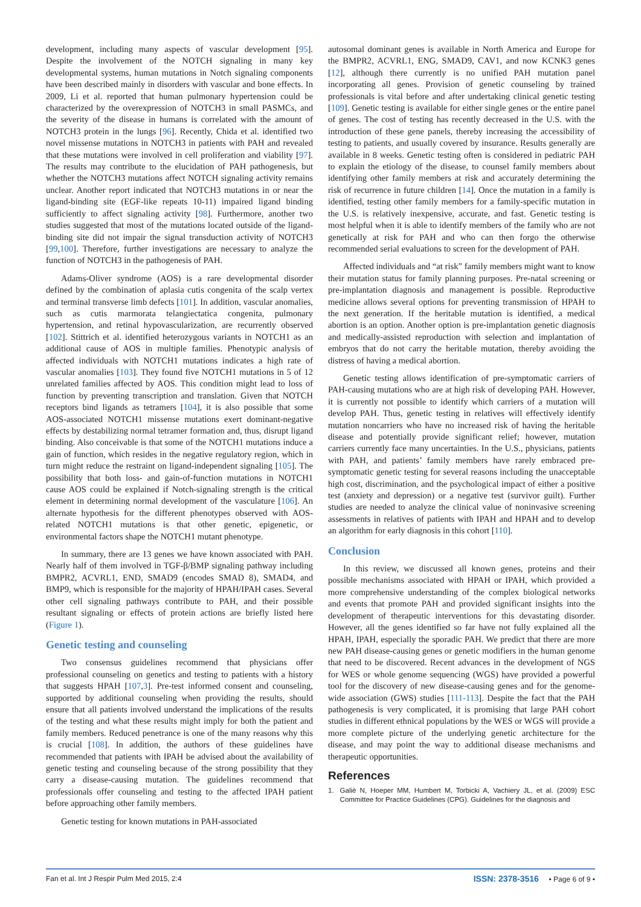development, including many aspects of vascular development [95]. Despite the involvement of the NOTCH signaling in many key developmental systems, human mutations in Notch signaling components have been described mainly in disorders with vascular and bone effects. In 2009, Li et al. reported that human pulmonary hypertension could be characterized by the overexpression of NOTCH3 in small PASMCs, and the severity of the disease in humans is correlated with the amount of NOTCH3 protein in the lungs [96]. Recently, Chida et al. identified two novel missense mutations in NOTCH3 in patients with PAH and revealed that these mutations were involved in cell proliferation and viability [97]. The results may contribute to the elucidation of PAH pathogenesis, but whether the NOTCH3 mutations affect NOTCH signaling activity remains unclear. Another report indicated that NOTCH3 mutations in or near the ligand-binding site (EGF-like repeats 10-11) impaired ligand binding sufficiently to affect signaling activity [98]. Furthermore, another two studies suggested that most of the mutations located outside of the ligand-binding site did not impair the signal transduction activity of NOTCH3 [99,100]. Therefore, further investigations are necessary to analyze the function of NOTCH3 in the pathogenesis of PAH.
Adams-Oliver syndrome (AOS) is a rare developmental disorder defined by the combination of aplasia cutis congenita of the scalp vertex and terminal transverse limb defects [101]. In addition, vascular anomalies, such as cutis marmorata telangiectatica congenita, pulmonary hypertension, and retinal hypovascularization, are recurrently observed [102]. Stittrich et al. identified heterozygous variants in NOTCH1 as an additional cause of AOS in multiple families. Phenotypic analysis of affected individuals with NOTCH1 mutations indicates a high rate of vascular anomalies [103]. They found five NOTCH1 mutations in 5 of 12 unrelated families affected by AOS. This condition might lead to loss of function by preventing transcription and translation. Given that NOTCH receptors bind ligands as tetramers [104], it is also possible that some AOS-associated NOTCH1 missense mutations exert dominant-negative effects by destabilizing normal tetramer formation and, thus, disrupt ligand binding. Also conceivable is that some of the NOTCH1 mutations induce a gain of function, which resides in the negative regulatory region, which in turn might reduce the restraint on ligand-independent signaling [105]. The possibility that both loss- and gain-of-function mutations in NOTCH1 cause AOS could be explained if Notch-signaling strength is the critical element in determining normal development of the vasculature [106]. An alternate hypothesis for the different phenotypes observed with AOS-related NOTCH1 mutations is that other genetic, epigenetic, or environmental factors shape the NOTCH1 mutant phenotype.
In summary, there are 13 genes we have known associated with PAH. Nearly half of them involved in TGF-β/BMP signaling pathway including BMPR2, ACVRL1, END, SMAD9 (encodes SMAD 8), SMAD4, and BMP9, which is responsible for the majority of HPAH/IPAH cases. Several other cell signaling pathways contribute to PAH, and their possible resultant signaling or effects of protein actions are briefly listed here (Figure 1).
Genetic testing and counseling
Two consensus guidelines recommend that physicians offer professional counseling on genetics and testing to patients with a history that suggests HPAH [107,3]. Pre-test informed consent and counseling, supported by additional counseling when providing the results, should ensure that all patients involved understand the implications of the results of the testing and what these results might imply for both the patient and family members. Reduced penetrance is one of the many reasons why this is crucial [108]. In addition, the authors of these guidelines have recommended that patients with IPAH be advised about the availability of genetic testing and counseling because of the strong possibility that they carry a disease-causing mutation. The guidelines recommend that professionals offer counseling and testing to the affected IPAH patient before approaching other family members.
Genetic testing for known mutations in PAH-associated
autosomal dominant genes is available in North America and Europe for the BMPR2, ACVRL1, ENG, SMAD9, CAV1, and now KCNK3 genes [12], although there currently is no unified PAH mutation panel incorporating all genes. Provision of genetic counseling by trained professionals is vital before and after undertaking clinical genetic testing [109]. Genetic testing is available for either single genes or the entire panel of genes. The cost of testing has recently decreased in the U.S. with the introduction of these gene panels, thereby increasing the accessibility of testing to patients, and usually covered by insurance. Results generally are available in 8 weeks. Genetic testing often is considered in pediatric PAH to explain the etiology of the disease, to counsel family members about identifying other family members at risk and accurately determining the risk of recurrence in future children [14]. Once the mutation in a family is identified, testing other family members for a family-specific mutation in the U.S. is relatively inexpensive, accurate, and fast. Genetic testing is most helpful when it is able to identify members of the family who are not genetically at risk for PAH and who can then forgo the otherwise recommended serial evaluations to screen for the development of PAH.
Affected individuals and “at risk” family members might want to know their mutation status for family planning purposes. Pre-natal screening or pre-implantation diagnosis and management is possible. Reproductive medicine allows several options for preventing transmission of HPAH to the next generation. If the heritable mutation is identified, a medical abortion is an option. Another option is pre-implantation genetic diagnosis and medically-assisted reproduction with selection and implantation of embryos that do not carry the heritable mutation, thereby avoiding the distress of having a medical abortion.
Genetic testing allows identification of pre-symptomatic carriers of PAH-causing mutations who are at high risk of developing PAH. However, it is currently not possible to identify which carriers of a mutation will develop PAH. Thus, genetic testing in relatives will effectively identify mutation noncarriers who have no increased risk of having the heritable disease and potentially provide significant relief; however, mutation carriers currently face many uncertainties. In the U.S., physicians, patients with PAH, and patients’ family members have rarely embraced pre-symptomatic genetic testing for several reasons including the unacceptable high cost, discrimination, and the psychological impact of either a positive test (anxiety and depression) or a negative test (survivor guilt). Further studies are needed to analyze the clinical value of noninvasive screening assessments in relatives of patients with IPAH and HPAH and to develop an algorithm for early diagnosis in this cohort [110].
Conclusion
In this review, we discussed all known genes, proteins and their possible mechanisms associated with HPAH or IPAH, which provided a more comprehensive understanding of the complex biological networks and events that promote PAH and provided significant insights into the development of therapeutic interventions for this devastating disorder. However, all the genes identified so far have not fully explained all the HPAH, IPAH, especially the sporadic PAH. We predict that there are more new PAH disease-causing genes or genetic modifiers in the human genome that need to be discovered. Recent advances in the development of NGS for WES or whole genome sequencing (WGS) have provided a powerful tool for the discovery of new disease-causing genes and for the genome-wide association (GWS) studies [111-113]. Despite the fact that the PAH pathogenesis is very complicated, it is promising that large PAH cohort studies in different ethnical populations by the WES or WGS will provide a more complete picture of the underlying genetic architecture for the disease, and may point the way to additional disease mechanisms and therapeutic opportunities.
References
1. Galiè N, Hoeper MM, Humbert M, Torbicki A, Vachiery JL, et al. (2009) ESC Committee for Practice Guidelines (CPG). Guidelines for the diagnosis and
Fan et al. Int J Respir Pulm Med 2015, 2:4 ISSN: 2378-3516 • Page 6 of 9 •